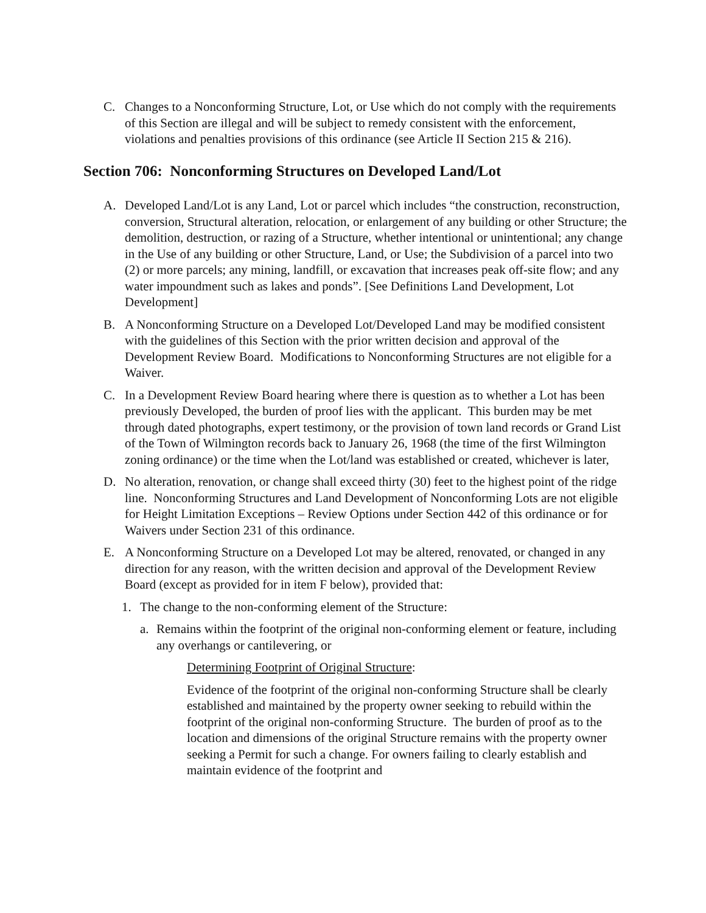C. Changes to a Nonconforming Structure, Lot, or Use which do not comply with the requirements of this Section are illegal and will be subject to remedy consistent with the enforcement, violations and penalties provisions of this ordinance (see Article II Section 215 & 216).
Section 706: Nonconforming Structures on Developed Land/Lot
A. Developed Land/Lot is any Land, Lot or parcel which includes “the construction, reconstruction, conversion, Structural alteration, relocation, or enlargement of any building or other Structure; the demolition, destruction, or razing of a Structure, whether intentional or unintentional; any change in the Use of any building or other Structure, Land, or Use; the Subdivision of a parcel into two (2) or more parcels; any mining, landfill, or excavation that increases peak off-site flow; and any water impoundment such as lakes and ponds”. [See Definitions Land Development, Lot Development]
B. A Nonconforming Structure on a Developed Lot/Developed Land may be modified consistent with the guidelines of this Section with the prior written decision and approval of the Development Review Board. Modifications to Nonconforming Structures are not eligible for a Waiver.
C. In a Development Review Board hearing where there is question as to whether a Lot has been previously Developed, the burden of proof lies with the applicant. This burden may be met through dated photographs, expert testimony, or the provision of town land records or Grand List of the Town of Wilmington records back to January 26, 1968 (the time of the first Wilmington zoning ordinance) or the time when the Lot/land was established or created, whichever is later,
D. No alteration, renovation, or change shall exceed thirty (30) feet to the highest point of the ridge line. Nonconforming Structures and Land Development of Nonconforming Lots are not eligible for Height Limitation Exceptions – Review Options under Section 442 of this ordinance or for Waivers under Section 231 of this ordinance.
E. A Nonconforming Structure on a Developed Lot may be altered, renovated, or changed in any direction for any reason, with the written decision and approval of the Development Review Board (except as provided for in item F below), provided that:
1. The change to the non-conforming element of the Structure:
a. Remains within the footprint of the original non-conforming element or feature, including any overhangs or cantilevering, or
Determining Footprint of Original Structure:
Evidence of the footprint of the original non-conforming Structure shall be clearly established and maintained by the property owner seeking to rebuild within the footprint of the original non-conforming Structure. The burden of proof as to the location and dimensions of the original Structure remains with the property owner seeking a Permit for such a change. For owners failing to clearly establish and maintain evidence of the footprint and